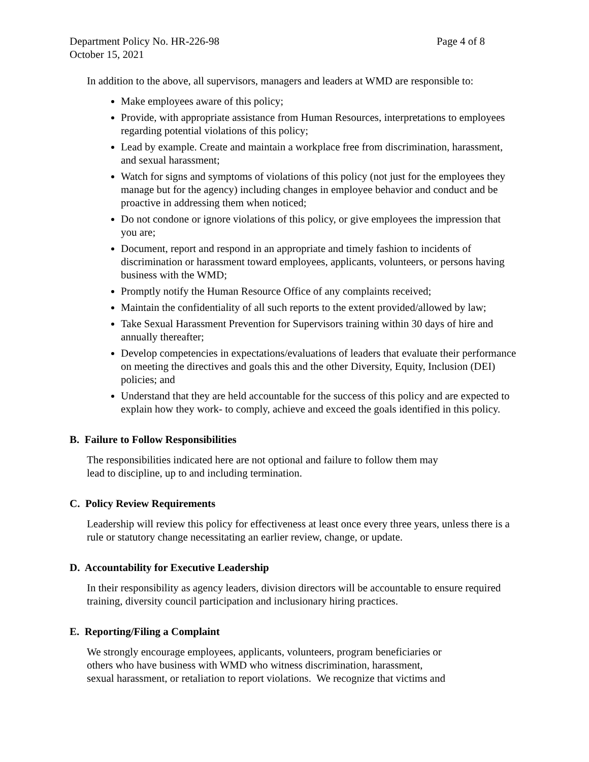Department Policy No. HR-226-98 Page 4 of 8
October 15, 2021
In addition to the above, all supervisors, managers and leaders at WMD are responsible to:
Make employees aware of this policy;
Provide, with appropriate assistance from Human Resources, interpretations to employees regarding potential violations of this policy;
Lead by example. Create and maintain a workplace free from discrimination, harassment, and sexual harassment;
Watch for signs and symptoms of violations of this policy (not just for the employees they manage but for the agency) including changes in employee behavior and conduct and be proactive in addressing them when noticed;
Do not condone or ignore violations of this policy, or give employees the impression that you are;
Document, report and respond in an appropriate and timely fashion to incidents of discrimination or harassment toward employees, applicants, volunteers, or persons having business with the WMD;
Promptly notify the Human Resource Office of any complaints received;
Maintain the confidentiality of all such reports to the extent provided/allowed by law;
Take Sexual Harassment Prevention for Supervisors training within 30 days of hire and annually thereafter;
Develop competencies in expectations/evaluations of leaders that evaluate their performance on meeting the directives and goals this and the other Diversity, Equity, Inclusion (DEI) policies; and
Understand that they are held accountable for the success of this policy and are expected to explain how they work- to comply, achieve and exceed the goals identified in this policy.
B. Failure to Follow Responsibilities
The responsibilities indicated here are not optional and failure to follow them may
lead to discipline, up to and including termination.
C. Policy Review Requirements
Leadership will review this policy for effectiveness at least once every three years, unless there is a rule or statutory change necessitating an earlier review, change, or update.
D. Accountability for Executive Leadership
In their responsibility as agency leaders, division directors will be accountable to ensure required training, diversity council participation and inclusionary hiring practices.
E. Reporting/Filing a Complaint
We strongly encourage employees, applicants, volunteers, program beneficiaries or
others who have business with WMD who witness discrimination, harassment,
sexual harassment, or retaliation to report violations. We recognize that victims and